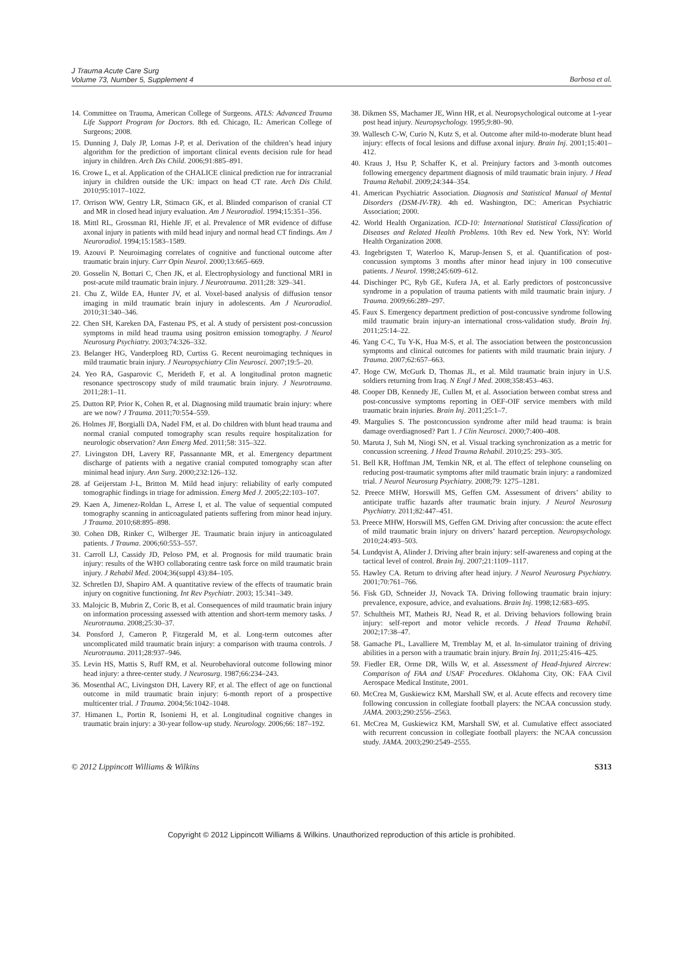J Trauma Acute Care Surg
Volume 73, Number 5, Supplement 4
Barbosa et al.
14. Committee on Trauma, American College of Surgeons. ATLS: Advanced Trauma Life Support Program for Doctors. 8th ed. Chicago, IL: American College of Surgeons; 2008.
15. Dunning J, Daly JP, Lomas J-P, et al. Derivation of the children’s head injury algorithm for the prediction of important clinical events decision rule for head injury in children. Arch Dis Child. 2006;91:885–891.
16. Crowe L, et al. Application of the CHALICE clinical prediction rue for intracranial injury in children outside the UK: impact on head CT rate. Arch Dis Child. 2010;95:1017–1022.
17. Orrison WW, Gentry LR, Stimacn GK, et al. Blinded comparison of cranial CT and MR in closed head injury evaluation. Am J Neuroradiol. 1994;15:351–356.
18. Mittl RL, Grossman RI, Hiehle JF, et al. Prevalence of MR evidence of diffuse axonal injury in patients with mild head injury and normal head CT findings. Am J Neuroradiol. 1994;15:1583–1589.
19. Azouvi P. Neuroimaging correlates of cognitive and functional outcome after traumatic brain injury. Curr Opin Neurol. 2000;13:665–669.
20. Gosselin N, Bottari C, Chen JK, et al. Electrophysiology and functional MRI in post-acute mild traumatic brain injury. J Neurotrauma. 2011;28: 329–341.
21. Chu Z, Wilde EA, Hunter JV, et al. Voxel-based analysis of diffusion tensor imaging in mild traumatic brain injury in adolescents. Am J Neuroradiol. 2010;31:340–346.
22. Chen SH, Kareken DA, Fastenau PS, et al. A study of persistent post-concussion symptoms in mild head trauma using positron emission tomography. J Neurol Neurosurg Psychiatry. 2003;74:326–332.
23. Belanger HG, Vanderploeg RD, Curtiss G. Recent neuroimaging techniques in mild traumatic brain injury. J Neuropsychiatry Clin Neurosci. 2007;19:5–20.
24. Yeo RA, Gasparovic C, Merideth F, et al. A longitudinal proton magnetic resonance spectroscopy study of mild traumatic brain injury. J Neurotrauma. 2011;28:1–11.
25. Dutton RP, Prior K, Cohen R, et al. Diagnosing mild traumatic brain injury: where are we now? J Trauma. 2011;70:554–559.
26. Holmes JF, Borgialli DA, Nadel FM, et al. Do children with blunt head trauma and normal cranial computed tomography scan results require hospitalization for neurologic observation? Ann Emerg Med. 2011;58: 315–322.
27. Livingston DH, Lavery RF, Passannante MR, et al. Emergency department discharge of patients with a negative cranial computed tomography scan after minimal head injury. Ann Surg. 2000;232:126–132.
28. af Geijerstam J-L, Britton M. Mild head injury: reliability of early computed tomographic findings in triage for admission. Emerg Med J. 2005;22:103–107.
29. Kaen A, Jimenez-Roldan L, Arrese I, et al. The value of sequential computed tomography scanning in anticoagulated patients suffering from minor head injury. J Trauma. 2010;68:895–898.
30. Cohen DB, Rinker C, Wilberger JE. Traumatic brain injury in anticoagulated patients. J Trauma. 2006;60:553–557.
31. Carroll LJ, Cassidy JD, Peloso PM, et al. Prognosis for mild traumatic brain injury: results of the WHO collaborating centre task force on mild traumatic brain injury. J Rehabil Med. 2004;36(suppl 43):84–105.
32. Schretlen DJ, Shapiro AM. A quantitative review of the effects of traumatic brain injury on cognitive functioning. Int Rev Psychiatr. 2003; 15:341–349.
33. Malojcic B, Mubrin Z, Coric B, et al. Consequences of mild traumatic brain injury on information processing assessed with attention and short-term memory tasks. J Neurotrauma. 2008;25:30–37.
34. Ponsford J, Cameron P, Fitzgerald M, et al. Long-term outcomes after uncomplicated mild traumatic brain injury: a comparison with trauma controls. J Neurotrauma. 2011;28:937–946.
35. Levin HS, Mattis S, Ruff RM, et al. Neurobehavioral outcome following minor head injury: a three-center study. J Neurosurg. 1987;66:234–243.
36. Mosenthal AC, Livingston DH, Lavery RF, et al. The effect of age on functional outcome in mild traumatic brain injury: 6-month report of a prospective multicenter trial. J Trauma. 2004;56:1042–1048.
37. Himanen L, Portin R, Isoniemi H, et al. Longitudinal cognitive changes in traumatic brain injury: a 30-year follow-up study. Neurology. 2006;66: 187–192.
38. Dikmen SS, Machamer JE, Winn HR, et al. Neuropsychological outcome at 1-year post head injury. Neuropsychology. 1995;9:80–90.
39. Wallesch C-W, Curio N, Kutz S, et al. Outcome after mild-to-moderate blunt head injury: effects of focal lesions and diffuse axonal injury. Brain Inj. 2001;15:401–412.
40. Kraus J, Hsu P, Schaffer K, et al. Preinjury factors and 3-month outcomes following emergency department diagnosis of mild traumatic brain injury. J Head Trauma Rehabil. 2009;24:344–354.
41. American Psychiatric Association. Diagnosis and Statistical Manual of Mental Disorders (DSM-IV-TR). 4th ed. Washington, DC: American Psychiatric Association; 2000.
42. World Health Organization. ICD-10: International Statistical Classification of Diseases and Related Health Problems. 10th Rev ed. New York, NY: World Health Organization 2008.
43. Ingebrigsten T, Waterloo K, Marup-Jensen S, et al. Quantification of post-concussion symptoms 3 months after minor head injury in 100 consecutive patients. J Neurol. 1998;245:609–612.
44. Dischinger PC, Ryb GE, Kufera JA, et al. Early predictors of postconcussive syndrome in a population of trauma patients with mild traumatic brain injury. J Trauma. 2009;66:289–297.
45. Faux S. Emergency department prediction of post-concussive syndrome following mild traumatic brain injury-an international cross-validation study. Brain Inj. 2011;25:14–22.
46. Yang C-C, Tu Y-K, Hua M-S, et al. The association between the postconcussion symptoms and clinical outcomes for patients with mild traumatic brain injury. J Trauma. 2007;62:657–663.
47. Hoge CW, McGurk D, Thomas JL, et al. Mild traumatic brain injury in U.S. soldiers returning from Iraq. N Engl J Med. 2008;358:453–463.
48. Cooper DB, Kennedy JE, Cullen M, et al. Association between combat stress and post-concussive symptoms reporting in OEF-OIF service members with mild traumatic brain injuries. Brain Inj. 2011;25:1–7.
49. Margulies S. The postconcussion syndrome after mild head trauma: is brain damage overdiagnosed? Part 1. J Clin Neurosci. 2000;7:400–408.
50. Maruta J, Suh M, Niogi SN, et al. Visual tracking synchronization as a metric for concussion screening. J Head Trauma Rehabil. 2010;25: 293–305.
51. Bell KR, Hoffman JM, Temkin NR, et al. The effect of telephone counseling on reducing post-traumatic symptoms after mild traumatic brain injury: a randomized trial. J Neurol Neurosurg Psychiatry. 2008;79: 1275–1281.
52. Preece MHW, Horswill MS, Geffen GM. Assessment of drivers’ ability to anticipate traffic hazards after traumatic brain injury. J Neurol Neurosurg Psychiatry. 2011;82:447–451.
53. Preece MHW, Horswill MS, Geffen GM. Driving after concussion: the acute effect of mild traumatic brain injury on drivers’ hazard perception. Neuropsychology. 2010;24:493–503.
54. Lundqvist A, Alinder J. Driving after brain injury: self-awareness and coping at the tactical level of control. Brain Inj. 2007;21:1109–1117.
55. Hawley CA. Return to driving after head injury. J Neurol Neurosurg Psychiatry. 2001;70:761–766.
56. Fisk GD, Schneider JJ, Novack TA. Driving following traumatic brain injury: prevalence, exposure, advice, and evaluations. Brain Inj. 1998;12:683–695.
57. Schultheis MT, Matheis RJ, Nead R, et al. Driving behaviors following brain injury: self-report and motor vehicle records. J Head Trauma Rehabil. 2002;17:38–47.
58. Gamache PL, Lavalliere M, Tremblay M, et al. In-simulator training of driving abilities in a person with a traumatic brain injury. Brain Inj. 2011;25:416–425.
59. Fiedler ER, Orme DR, Wills W, et al. Assessment of Head-Injured Aircrew: Comparison of FAA and USAF Procedures. Oklahoma City, OK: FAA Civil Aerospace Medical Institute, 2001.
60. McCrea M, Guskiewicz KM, Marshall SW, et al. Acute effects and recovery time following concussion in collegiate football players: the NCAA concussion study. JAMA. 2003;290:2556–2563.
61. McCrea M, Guskiewicz KM, Marshall SW, et al. Cumulative effect associated with recurrent concussion in collegiate football players: the NCAA concussion study. JAMA. 2003;290:2549–2555.
© 2012 Lippincott Williams & Wilkins S313
Copyright © 2012 Lippincott Williams & Wilkins. Unauthorized reproduction of this article is prohibited.